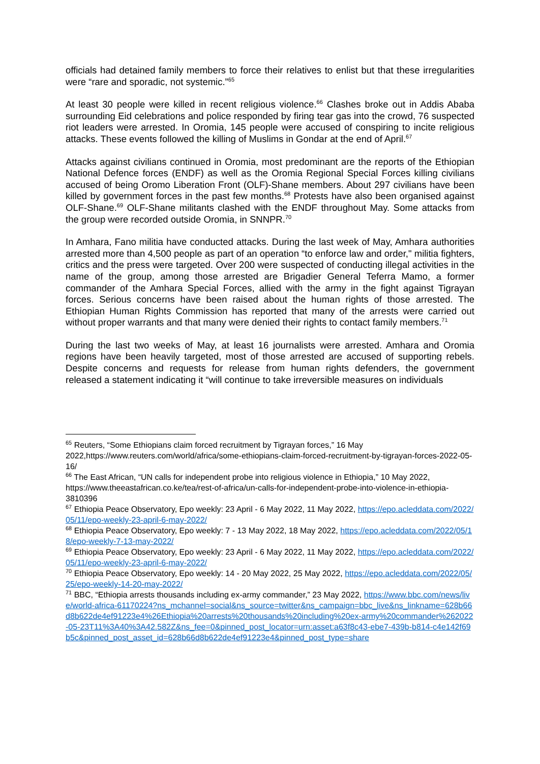officials had detained family members to force their relatives to enlist but that these irregularities were “rare and sporadic, not systemic.”<sup>65</sup>
At least 30 people were killed in recent religious violence.<sup>66</sup> Clashes broke out in Addis Ababa surrounding Eid celebrations and police responded by firing tear gas into the crowd, 76 suspected riot leaders were arrested. In Oromia, 145 people were accused of conspiring to incite religious attacks. These events followed the killing of Muslims in Gondar at the end of April.<sup>67</sup>
Attacks against civilians continued in Oromia, most predominant are the reports of the Ethiopian National Defence forces (ENDF) as well as the Oromia Regional Special Forces killing civilians accused of being Oromo Liberation Front (OLF)-Shane members. About 297 civilians have been killed by government forces in the past few months.<sup>68</sup> Protests have also been organised against OLF-Shane.<sup>69</sup> OLF-Shane militants clashed with the ENDF throughout May. Some attacks from the group were recorded outside Oromia, in SNNPR.<sup>70</sup>
In Amhara, Fano militia have conducted attacks. During the last week of May, Amhara authorities arrested more than 4,500 people as part of an operation “to enforce law and order," militia fighters, critics and the press were targeted. Over 200 were suspected of conducting illegal activities in the name of the group, among those arrested are Brigadier General Teferra Mamo, a former commander of the Amhara Special Forces, allied with the army in the fight against Tigrayan forces. Serious concerns have been raised about the human rights of those arrested. The Ethiopian Human Rights Commission has reported that many of the arrests were carried out without proper warrants and that many were denied their rights to contact family members.<sup>71</sup>
During the last two weeks of May, at least 16 journalists were arrested. Amhara and Oromia regions have been heavily targeted, most of those arrested are accused of supporting rebels. Despite concerns and requests for release from human rights defenders, the government released a statement indicating it “will continue to take irreversible measures on individuals
<sup>65</sup> Reuters, “Some Ethiopians claim forced recruitment by Tigrayan forces,” 16 May 2022,https://www.reuters.com/world/africa/some-ethiopians-claim-forced-recruitment-by-tigrayan-forces-2022-05-16/
<sup>66</sup> The East African, “UN calls for independent probe into religious violence in Ethiopia,” 10 May 2022, https://www.theeastafrican.co.ke/tea/rest-of-africa/un-calls-for-independent-probe-into-violence-in-ethiopia-3810396
<sup>67</sup> Ethiopia Peace Observatory, Epo weekly: 23 April - 6 May 2022, 11 May 2022, https://epo.acleddata.com/2022/05/11/epo-weekly-23-april-6-may-2022/
<sup>68</sup> Ethiopia Peace Observatory, Epo weekly: 7 - 13 May 2022, 18 May 2022, https://epo.acleddata.com/2022/05/18/epo-weekly-7-13-may-2022/
<sup>69</sup> Ethiopia Peace Observatory, Epo weekly: 23 April - 6 May 2022, 11 May 2022, https://epo.acleddata.com/2022/05/11/epo-weekly-23-april-6-may-2022/
<sup>70</sup> Ethiopia Peace Observatory, Epo weekly: 14 - 20 May 2022, 25 May 2022, https://epo.acleddata.com/2022/05/25/epo-weekly-14-20-may-2022/
<sup>71</sup> BBC, “Ethiopia arrests thousands including ex-army commander,” 23 May 2022, https://www.bbc.com/news/live/world-africa-61170224?ns_mchannel=social&ns_source=twitter&ns_campaign=bbc_live&ns_linkname=628b66d8b622de4ef91223e4%26Ethiopia%20arrests%20thousands%20including%20ex-army%20commander%262022-05-23T11%3A40%3A42.582Z&ns_fee=0&pinned_post_locator=urn:asset:a63f8c43-ebe7-439b-b814-c4e142f69b5c&pinned_post_asset_id=628b66d8b622de4ef91223e4&pinned_post_type=share